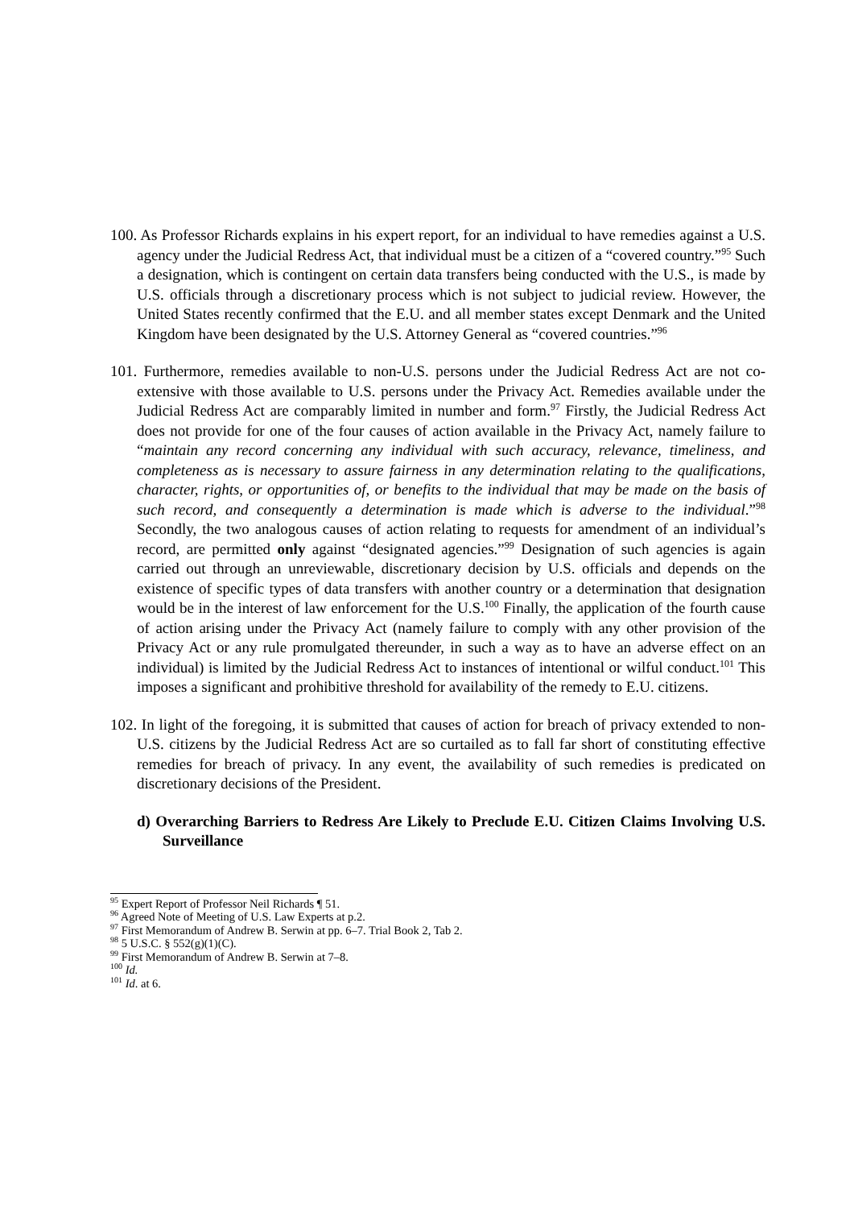100. As Professor Richards explains in his expert report, for an individual to have remedies against a U.S. agency under the Judicial Redress Act, that individual must be a citizen of a “covered country.”<sup>95</sup> Such a designation, which is contingent on certain data transfers being conducted with the U.S., is made by U.S. officials through a discretionary process which is not subject to judicial review. However, the United States recently confirmed that the E.U. and all member states except Denmark and the United Kingdom have been designated by the U.S. Attorney General as “covered countries.”<sup>96</sup>
101. Furthermore, remedies available to non-U.S. persons under the Judicial Redress Act are not co-extensive with those available to U.S. persons under the Privacy Act. Remedies available under the Judicial Redress Act are comparably limited in number and form.<sup>97</sup> Firstly, the Judicial Redress Act does not provide for one of the four causes of action available in the Privacy Act, namely failure to “maintain any record concerning any individual with such accuracy, relevance, timeliness, and completeness as is necessary to assure fairness in any determination relating to the qualifications, character, rights, or opportunities of, or benefits to the individual that may be made on the basis of such record, and consequently a determination is made which is adverse to the individual.”<sup>98</sup> Secondly, the two analogous causes of action relating to requests for amendment of an individual’s record, are permitted only against “designated agencies.”<sup>99</sup> Designation of such agencies is again carried out through an unreviewable, discretionary decision by U.S. officials and depends on the existence of specific types of data transfers with another country or a determination that designation would be in the interest of law enforcement for the U.S.<sup>100</sup> Finally, the application of the fourth cause of action arising under the Privacy Act (namely failure to comply with any other provision of the Privacy Act or any rule promulgated thereunder, in such a way as to have an adverse effect on an individual) is limited by the Judicial Redress Act to instances of intentional or wilful conduct.<sup>101</sup> This imposes a significant and prohibitive threshold for availability of the remedy to E.U. citizens.
102. In light of the foregoing, it is submitted that causes of action for breach of privacy extended to non-U.S. citizens by the Judicial Redress Act are so curtailed as to fall far short of constituting effective remedies for breach of privacy. In any event, the availability of such remedies is predicated on discretionary decisions of the President.
d) Overarching Barriers to Redress Are Likely to Preclude E.U. Citizen Claims Involving U.S. Surveillance
<sup>95</sup> Expert Report of Professor Neil Richards ¶ 51.
<sup>96</sup> Agreed Note of Meeting of U.S. Law Experts at p.2.
<sup>97</sup> First Memorandum of Andrew B. Serwin at pp. 6–7. Trial Book 2, Tab 2.
<sup>98</sup> 5 U.S.C. § 552(g)(1)(C).
<sup>99</sup> First Memorandum of Andrew B. Serwin at 7–8.
<sup>100</sup> Id.
<sup>101</sup> Id. at 6.